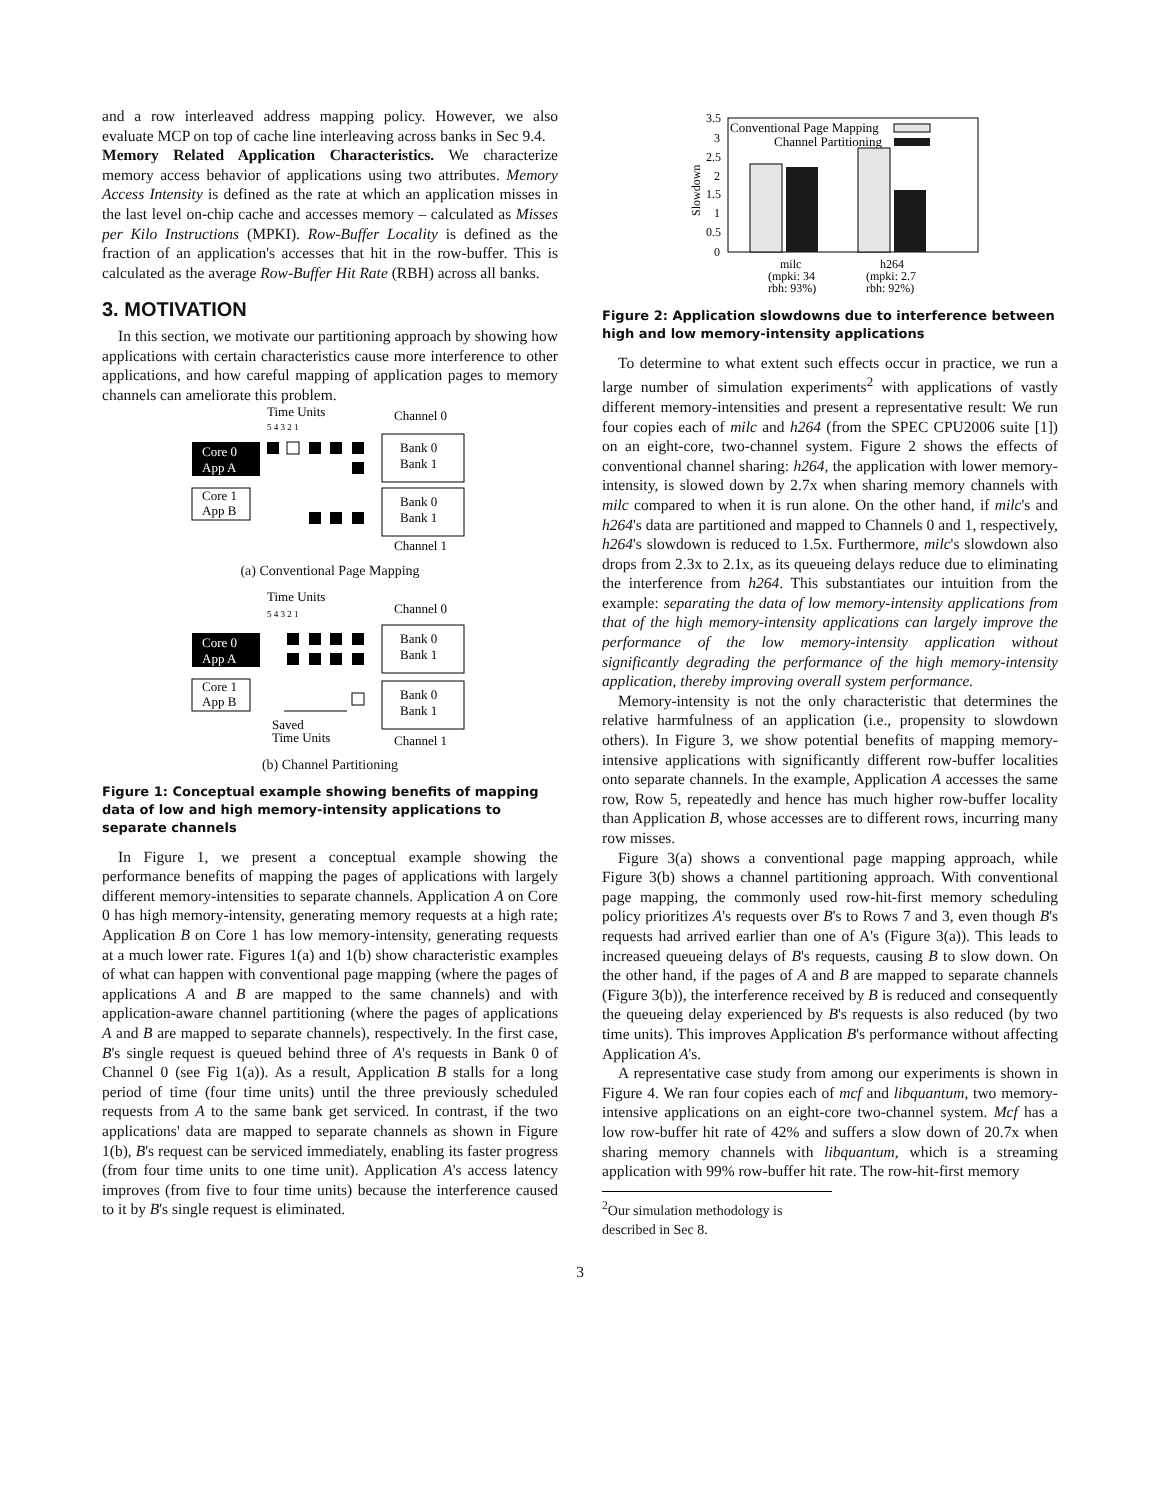and a row interleaved address mapping policy. However, we also evaluate MCP on top of cache line interleaving across banks in Sec 9.4.
Memory Related Application Characteristics. We characterize memory access behavior of applications using two attributes. Memory Access Intensity is defined as the rate at which an application misses in the last level on-chip cache and accesses memory – calculated as Misses per Kilo Instructions (MPKI). Row-Buffer Locality is defined as the fraction of an application's accesses that hit in the row-buffer. This is calculated as the average Row-Buffer Hit Rate (RBH) across all banks.
3. MOTIVATION
In this section, we motivate our partitioning approach by showing how applications with certain characteristics cause more interference to other applications, and how careful mapping of application pages to memory channels can ameliorate this problem.
Time Units
Channel 0
5 4 3 2 1
Core 0
App A
Core 1
App B
Bank 0
Bank 1
Bank 0
Bank 1
Channel 1
(a) Conventional Page Mapping
Time Units
Channel 0
5 4 3 2 1
Core 0
App A
Core 1
App B
Bank 0
Bank 1
Bank 0
Bank 1
Saved
Time Units
Channel 1
(b) Channel Partitioning
Figure 1: Conceptual example showing benefits of mapping data of low and high memory-intensity applications to separate channels
In Figure 1, we present a conceptual example showing the performance benefits of mapping the pages of applications with largely different memory-intensities to separate channels. Application A on Core 0 has high memory-intensity, generating memory requests at a high rate; Application B on Core 1 has low memory-intensity, generating requests at a much lower rate. Figures 1(a) and 1(b) show characteristic examples of what can happen with conventional page mapping (where the pages of applications A and B are mapped to the same channels) and with application-aware channel partitioning (where the pages of applications A and B are mapped to separate channels), respectively. In the first case, B's single request is queued behind three of A's requests in Bank 0 of Channel 0 (see Fig 1(a)). As a result, Application B stalls for a long period of time (four time units) until the three previously scheduled requests from A to the same bank get serviced. In contrast, if the two applications' data are mapped to separate channels as shown in Figure 1(b), B's request can be serviced immediately, enabling its faster progress (from four time units to one time unit). Application A's access latency improves (from five to four time units) because the interference caused to it by B's single request is eliminated.
Slowdown
3.5
3
2.5
2
1.5
1
0.5
0
Conventional Page Mapping
Channel Partitioning
milc
(mpki: 34
rbh: 93%)
h264
(mpki: 2.7
rbh: 92%)
Figure 2: Application slowdowns due to interference between high and low memory-intensity applications
To determine to what extent such effects occur in practice, we run a large number of simulation experiments<sup>2</sup> with applications of vastly different memory-intensities and present a representative result: We run four copies each of milc and h264 (from the SPEC CPU2006 suite [1]) on an eight-core, two-channel system. Figure 2 shows the effects of conventional channel sharing: h264, the application with lower memory-intensity, is slowed down by 2.7x when sharing memory channels with milc compared to when it is run alone. On the other hand, if milc's and h264's data are partitioned and mapped to Channels 0 and 1, respectively, h264's slowdown is reduced to 1.5x. Furthermore, milc's slowdown also drops from 2.3x to 2.1x, as its queueing delays reduce due to eliminating the interference from h264. This substantiates our intuition from the example: separating the data of low memory-intensity applications from that of the high memory-intensity applications can largely improve the performance of the low memory-intensity application without significantly degrading the performance of the high memory-intensity application, thereby improving overall system performance.
Memory-intensity is not the only characteristic that determines the relative harmfulness of an application (i.e., propensity to slowdown others). In Figure 3, we show potential benefits of mapping memory-intensive applications with significantly different row-buffer localities onto separate channels. In the example, Application A accesses the same row, Row 5, repeatedly and hence has much higher row-buffer locality than Application B, whose accesses are to different rows, incurring many row misses.
Figure 3(a) shows a conventional page mapping approach, while Figure 3(b) shows a channel partitioning approach. With conventional page mapping, the commonly used row-hit-first memory scheduling policy prioritizes A's requests over B's to Rows 7 and 3, even though B's requests had arrived earlier than one of A's (Figure 3(a)). This leads to increased queueing delays of B's requests, causing B to slow down. On the other hand, if the pages of A and B are mapped to separate channels (Figure 3(b)), the interference received by B is reduced and consequently the queueing delay experienced by B's requests is also reduced (by two time units). This improves Application B's performance without affecting Application A's.
A representative case study from among our experiments is shown in Figure 4. We ran four copies each of mcf and libquantum, two memory-intensive applications on an eight-core two-channel system. Mcf has a low row-buffer hit rate of 42% and suffers a slow down of 20.7x when sharing memory channels with libquantum, which is a streaming application with 99% row-buffer hit rate. The row-hit-first memory
<sup>2</sup> Our simulation methodology is described in Sec 8.
3